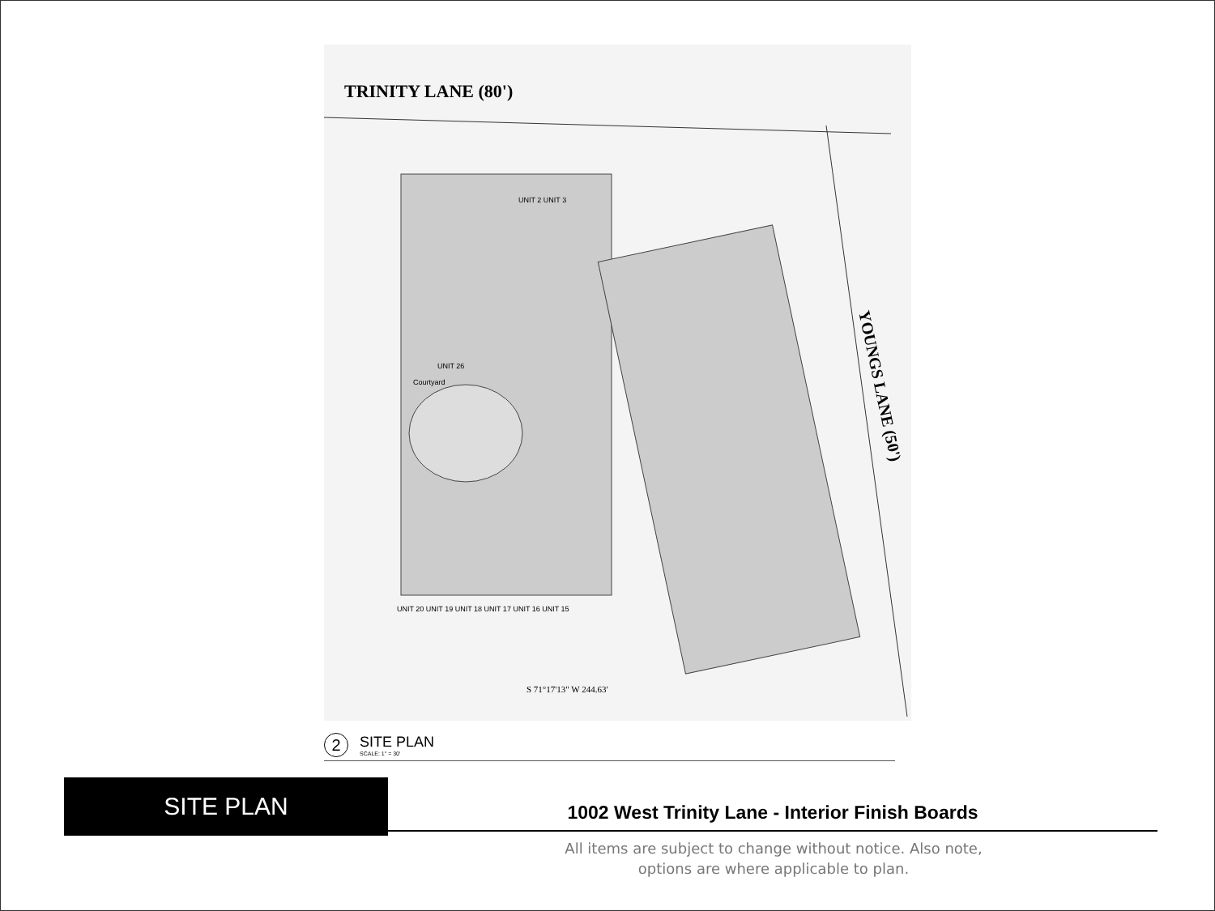TRINITY LANE (80')
Courtyard
UNIT 26
UNIT 20 UNIT 19 UNIT 18 UNIT 17 UNIT 16 UNIT 15
UNIT 2 UNIT 3
YOUNGS LANE (50')
S 71°17'13" W 244.63'
2
SITE PLAN
SCALE: 1" = 30'
SITE PLAN
1002 West Trinity Lane - Interior Finish Boards
All items are subject to change without notice. Also note,
options are where applicable to plan.